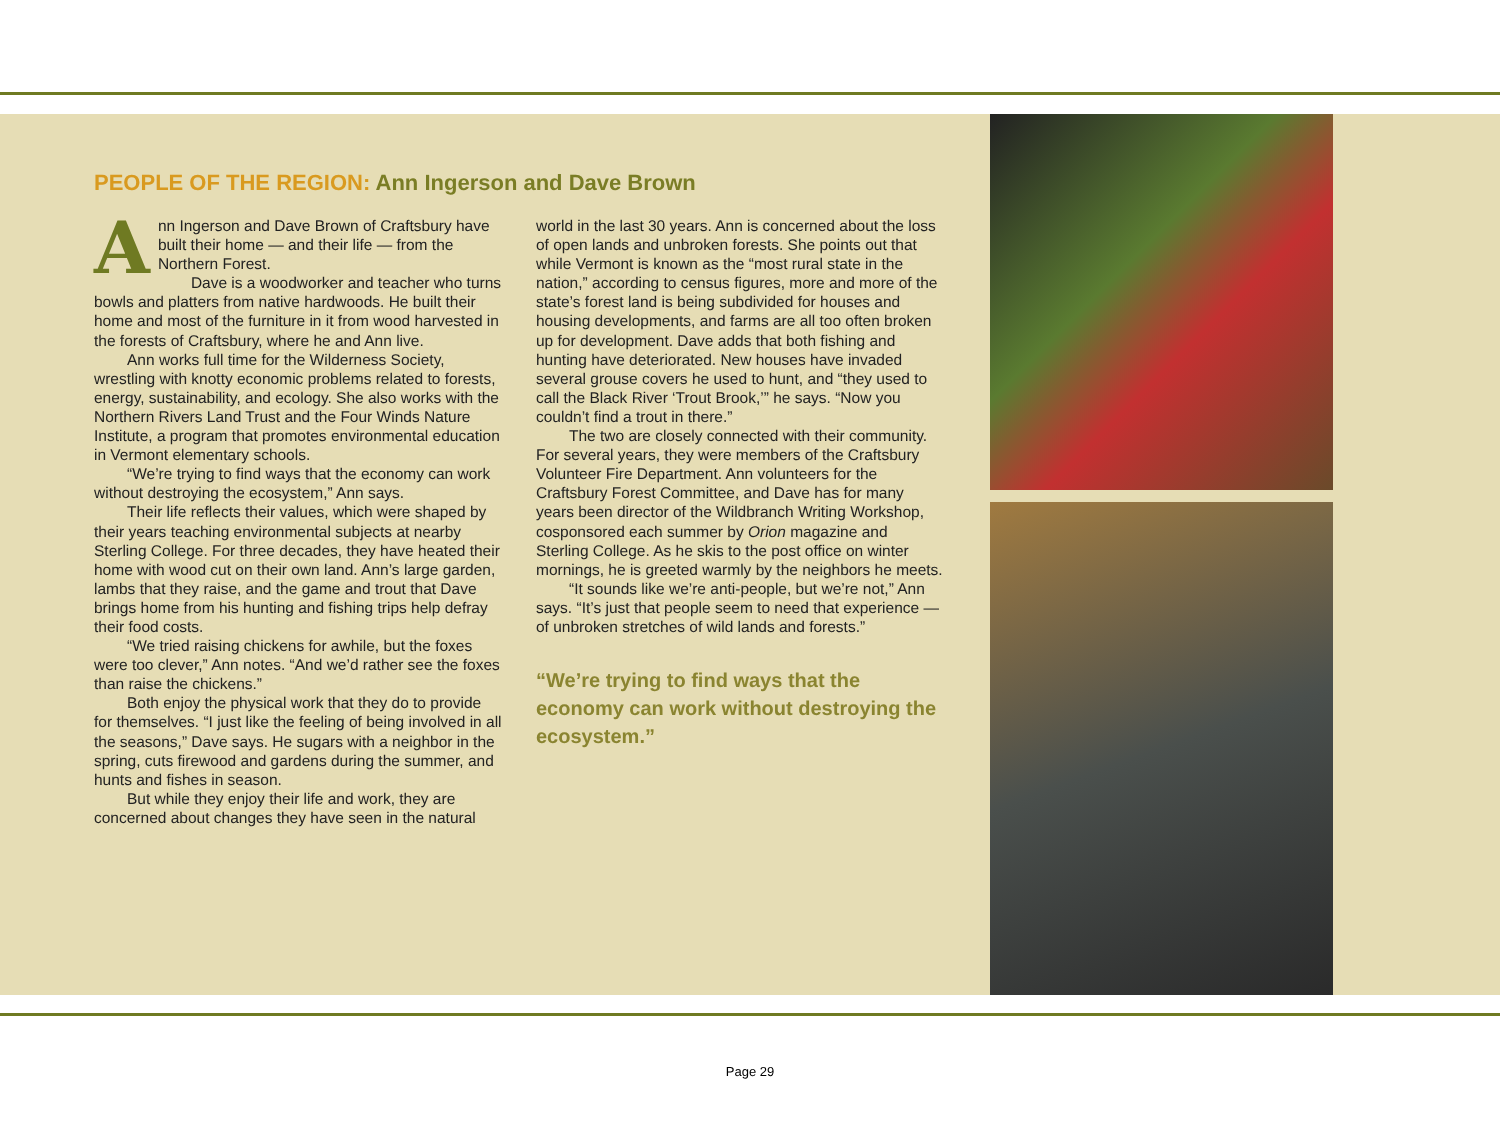PEOPLE OF THE REGION: Ann Ingerson and Dave Brown
Ann Ingerson and Dave Brown of Craftsbury have built their home — and their life — from the Northern Forest.
Dave is a woodworker and teacher who turns bowls and platters from native hardwoods. He built their home and most of the furniture in it from wood harvested in the forests of Craftsbury, where he and Ann live.
Ann works full time for the Wilderness Society, wrestling with knotty economic problems related to forests, energy, sustainability, and ecology. She also works with the Northern Rivers Land Trust and the Four Winds Nature Institute, a program that promotes environmental education in Vermont elementary schools.
“We’re trying to find ways that the economy can work without destroying the ecosystem,” Ann says.
Their life reflects their values, which were shaped by their years teaching environmental subjects at nearby Sterling College. For three decades, they have heated their home with wood cut on their own land. Ann’s large garden, lambs that they raise, and the game and trout that Dave brings home from his hunting and fishing trips help defray their food costs.
“We tried raising chickens for awhile, but the foxes were too clever,” Ann notes. “And we’d rather see the foxes than raise the chickens.”
Both enjoy the physical work that they do to provide for themselves. “I just like the feeling of being involved in all the seasons,” Dave says. He sugars with a neighbor in the spring, cuts firewood and gardens during the summer, and hunts and fishes in season.
But while they enjoy their life and work, they are concerned about changes they have seen in the natural
world in the last 30 years. Ann is concerned about the loss of open lands and unbroken forests. She points out that while Vermont is known as the “most rural state in the nation,” according to census figures, more and more of the state’s forest land is being subdivided for houses and housing developments, and farms are all too often broken up for development. Dave adds that both fishing and hunting have deteriorated. New houses have invaded several grouse covers he used to hunt, and “they used to call the Black River ‘Trout Brook,’” he says. “Now you couldn’t find a trout in there.”
The two are closely connected with their community. For several years, they were members of the Craftsbury Volunteer Fire Department. Ann volunteers for the Craftsbury Forest Committee, and Dave has for many years been director of the Wildbranch Writing Workshop, cosponsored each summer by Orion magazine and Sterling College. As he skis to the post office on winter mornings, he is greeted warmly by the neighbors he meets.
“It sounds like we’re anti-people, but we’re not,” Ann says. “It’s just that people seem to need that experience — of unbroken stretches of wild lands and forests.”
“We’re trying to find ways that the economy can work without destroying the ecosystem.”
Page 29